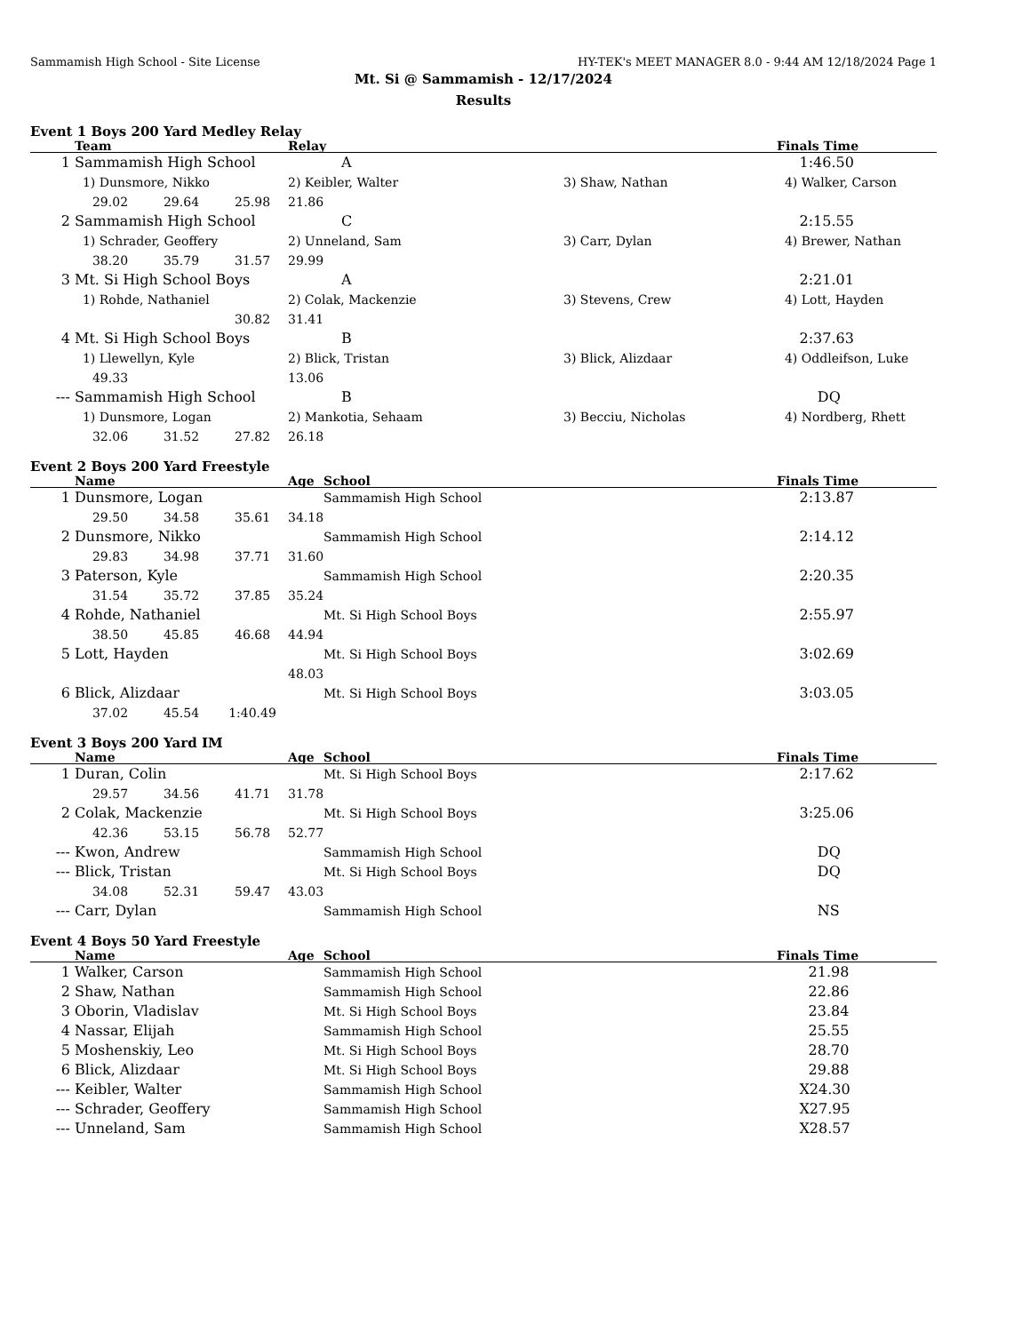Sammamish High School - Site License HY-TEK's MEET MANAGER 8.0 - 9:44 AM 12/18/2024 Page 1
Mt. Si @ Sammamish - 12/17/2024
Results
Event 1 Boys 200 Yard Medley Relay
| | Team | | | Relay | | | Finals Time |
| --- | --- | --- | --- | --- | --- | --- | --- |
| 1 | Sammamish High School | | | | A | | 1:46.50 |
| | 1) Dunsmore, Nikko | | | 2) Keibler, Walter | | 3) Shaw, Nathan | 4) Walker, Carson |
| | 29.02 | 29.64 | 25.98 | 21.86 | | | |
| 2 | Sammamish High School | | | | C | | 2:15.55 |
| | 1) Schrader, Geoffery | | | 2) Unneland, Sam | | 3) Carr, Dylan | 4) Brewer, Nathan |
| | 38.20 | 35.79 | 31.57 | 29.99 | | | |
| 3 | Mt. Si High School Boys | | | | A | | 2:21.01 |
| | 1) Rohde, Nathaniel | | | 2) Colak, Mackenzie | | 3) Stevens, Crew | 4) Lott, Hayden |
| | | | 30.82 | 31.41 | | | |
| 4 | Mt. Si High School Boys | | | | B | | 2:37.63 |
| | 1) Llewellyn, Kyle | | | 2) Blick, Tristan | | 3) Blick, Alizdaar | 4) Oddleifson, Luke |
| | 49.33 | | | 13.06 | | | |
| --- | Sammamish High School | | | | B | | DQ |
| | 1) Dunsmore, Logan | | | 2) Mankotia, Sehaam | | 3) Becciu, Nicholas | 4) Nordberg, Rhett |
| | 32.06 | 31.52 | 27.82 | 26.18 | | | |
Event 2 Boys 200 Yard Freestyle
| | Name | | | Age | School | | Finals Time |
| --- | --- | --- | --- | --- | --- | --- | --- |
| 1 | Dunsmore, Logan | | | | Sammamish High School | | 2:13.87 |
| | 29.50 | 34.58 | 35.61 | 34.18 | | | |
| 2 | Dunsmore, Nikko | | | | Sammamish High School | | 2:14.12 |
| | 29.83 | 34.98 | 37.71 | 31.60 | | | |
| 3 | Paterson, Kyle | | | | Sammamish High School | | 2:20.35 |
| | 31.54 | 35.72 | 37.85 | 35.24 | | | |
| 4 | Rohde, Nathaniel | | | | Mt. Si High School Boys | | 2:55.97 |
| | 38.50 | 45.85 | 46.68 | 44.94 | | | |
| 5 | Lott, Hayden | | | | Mt. Si High School Boys | | 3:02.69 |
| | | | | 48.03 | | | |
| 6 | Blick, Alizdaar | | | | Mt. Si High School Boys | | 3:03.05 |
| | 37.02 | 45.54 | 1:40.49 | | | | |
Event 3 Boys 200 Yard IM
| | Name | | | Age | School | | Finals Time |
| --- | --- | --- | --- | --- | --- | --- | --- |
| 1 | Duran, Colin | | | | Mt. Si High School Boys | | 2:17.62 |
| | 29.57 | 34.56 | 41.71 | 31.78 | | | |
| 2 | Colak, Mackenzie | | | | Mt. Si High School Boys | | 3:25.06 |
| | 42.36 | 53.15 | 56.78 | 52.77 | | | |
| --- | Kwon, Andrew | | | | Sammamish High School | | DQ |
| --- | Blick, Tristan | | | | Mt. Si High School Boys | | DQ |
| | 34.08 | 52.31 | 59.47 | 43.03 | | | |
| --- | Carr, Dylan | | | | Sammamish High School | | NS |
Event 4 Boys 50 Yard Freestyle
| | Name | Age | School | Finals Time |
| --- | --- | --- | --- | --- |
| 1 | Walker, Carson | | Sammamish High School | 21.98 |
| 2 | Shaw, Nathan | | Sammamish High School | 22.86 |
| 3 | Oborin, Vladislav | | Mt. Si High School Boys | 23.84 |
| 4 | Nassar, Elijah | | Sammamish High School | 25.55 |
| 5 | Moshenskiy, Leo | | Mt. Si High School Boys | 28.70 |
| 6 | Blick, Alizdaar | | Mt. Si High School Boys | 29.88 |
| --- | Keibler, Walter | | Sammamish High School | X24.30 |
| --- | Schrader, Geoffery | | Sammamish High School | X27.95 |
| --- | Unneland, Sam | | Sammamish High School | X28.57 |